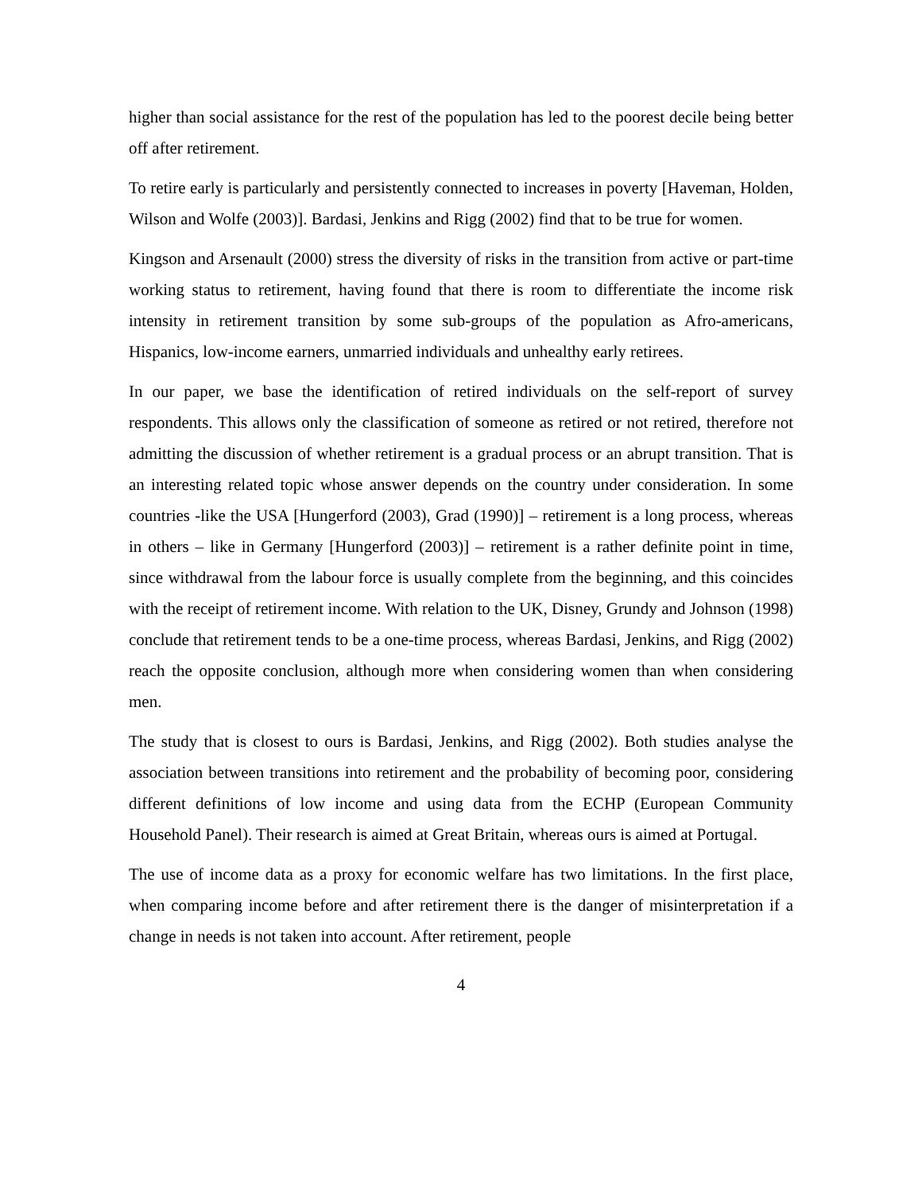higher than social assistance for the rest of the population has led to the poorest decile being better off after retirement.
To retire early is particularly and persistently connected to increases in poverty [Haveman, Holden, Wilson and Wolfe (2003)]. Bardasi, Jenkins and Rigg (2002) find that to be true for women.
Kingson and Arsenault (2000) stress the diversity of risks in the transition from active or part-time working status to retirement, having found that there is room to differentiate the income risk intensity in retirement transition by some sub-groups of the population as Afro-americans, Hispanics, low-income earners, unmarried individuals and unhealthy early retirees.
In our paper, we base the identification of retired individuals on the self-report of survey respondents. This allows only the classification of someone as retired or not retired, therefore not admitting the discussion of whether retirement is a gradual process or an abrupt transition. That is an interesting related topic whose answer depends on the country under consideration. In some countries -like the USA [Hungerford (2003), Grad (1990)] – retirement is a long process, whereas in others – like in Germany [Hungerford (2003)] – retirement is a rather definite point in time, since withdrawal from the labour force is usually complete from the beginning, and this coincides with the receipt of retirement income. With relation to the UK, Disney, Grundy and Johnson (1998) conclude that retirement tends to be a one-time process, whereas Bardasi, Jenkins, and Rigg (2002) reach the opposite conclusion, although more when considering women than when considering men.
The study that is closest to ours is Bardasi, Jenkins, and Rigg (2002). Both studies analyse the association between transitions into retirement and the probability of becoming poor, considering different definitions of low income and using data from the ECHP (European Community Household Panel). Their research is aimed at Great Britain, whereas ours is aimed at Portugal.
The use of income data as a proxy for economic welfare has two limitations. In the first place, when comparing income before and after retirement there is the danger of misinterpretation if a change in needs is not taken into account. After retirement, people
4